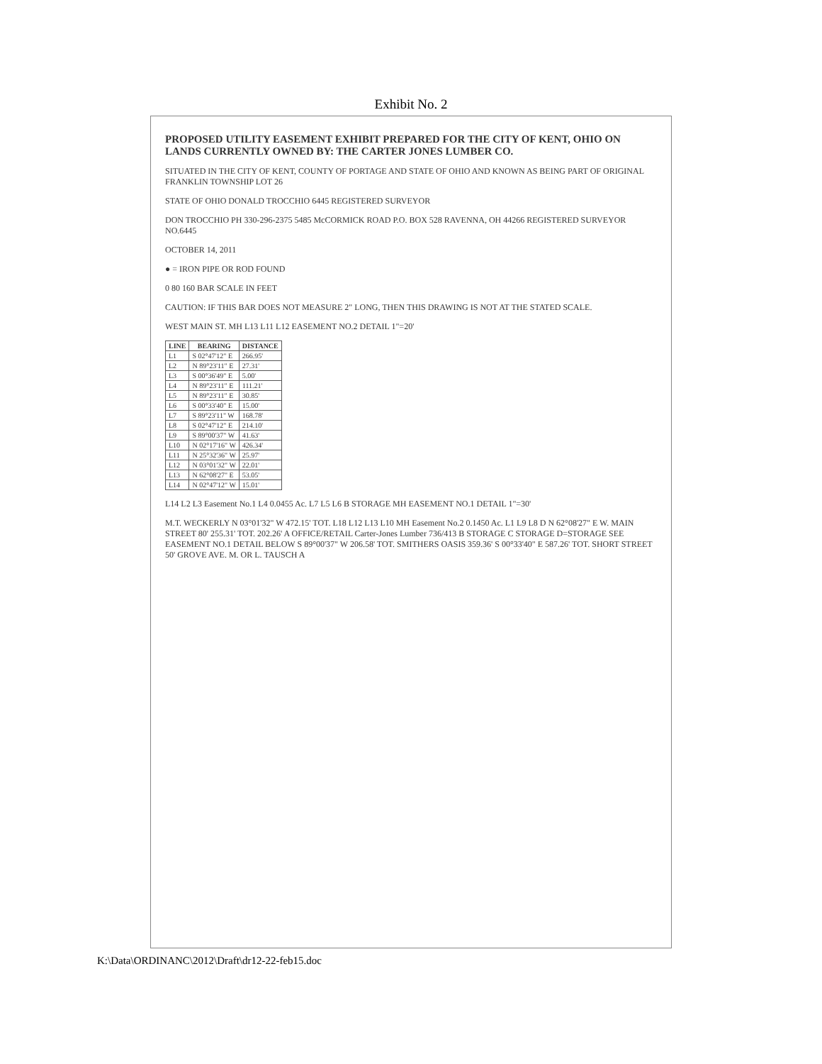Exhibit No. 2
PROPOSED UTILITY EASEMENT EXHIBIT PREPARED FOR THE CITY OF KENT, OHIO ON LANDS CURRENTLY OWNED BY: THE CARTER JONES LUMBER CO.
SITUATED IN THE CITY OF KENT, COUNTY OF PORTAGE AND STATE OF OHIO AND KNOWN AS BEING PART OF ORIGINAL FRANKLIN TOWNSHIP LOT 26
STATE OF OHIO DONALD TROCCHIO 6445 REGISTERED SURVEYOR
DON TROCCHIO PH 330-296-2375 5485 McCORMICK ROAD P.O. BOX 528 RAVENNA, OH 44266 REGISTERED SURVEYOR NO.6445
OCTOBER 14, 2011
● = IRON PIPE OR ROD FOUND
0 80 160 BAR SCALE IN FEET
CAUTION: IF THIS BAR DOES NOT MEASURE 2" LONG, THEN THIS DRAWING IS NOT AT THE STATED SCALE.
WEST MAIN ST. MH L13 L11 L12 EASEMENT NO.2 DETAIL 1"=20'
| LINE | BEARING | DISTANCE |
| --- | --- | --- |
| L1 | S 02°47'12" E | 266.95' |
| L2 | N 89°23'11" E | 27.31' |
| L3 | S 00°36'49" E | 5.00' |
| L4 | N 89°23'11" E | 111.21' |
| L5 | N 89°23'11" E | 30.85' |
| L6 | S 00°33'40" E | 15.00' |
| L7 | S 89°23'11" W | 168.78' |
| L8 | S 02°47'12" E | 214.10' |
| L9 | S 89°00'37" W | 41.63' |
| L10 | N 02°17'16" W | 426.34' |
| L11 | N 25°32'36" W | 25.97' |
| L12 | N 03°01'32" W | 22.01' |
| L13 | N 62°08'27" E | 53.05' |
| L14 | N 02°47'12" W | 15.01' |
L14 L2 L3 Easement No.1 L4 0.0455 Ac. L7 L5 L6 B STORAGE MH EASEMENT NO.1 DETAIL 1"=30'
M.T. WECKERLY N 03°01'32" W 472.15' TOT. L18 L12 L13 L10 MH Easement No.2 0.1450 Ac. L1 L9 L8 D N 62°08'27" E W. MAIN STREET 80' 255.31' TOT. 202.26' A OFFICE/RETAIL Carter-Jones Lumber 736/413 B STORAGE C STORAGE D=STORAGE SEE EASEMENT NO.1 DETAIL BELOW S 89°00'37" W 206.58' TOT. SMITHERS OASIS 359.36' S 00°33'40" E 587.26' TOT. SHORT STREET 50' GROVE AVE. M. OR L. TAUSCH A
K:\Data\ORDINANC\2012\Draft\dr12-22-feb15.doc